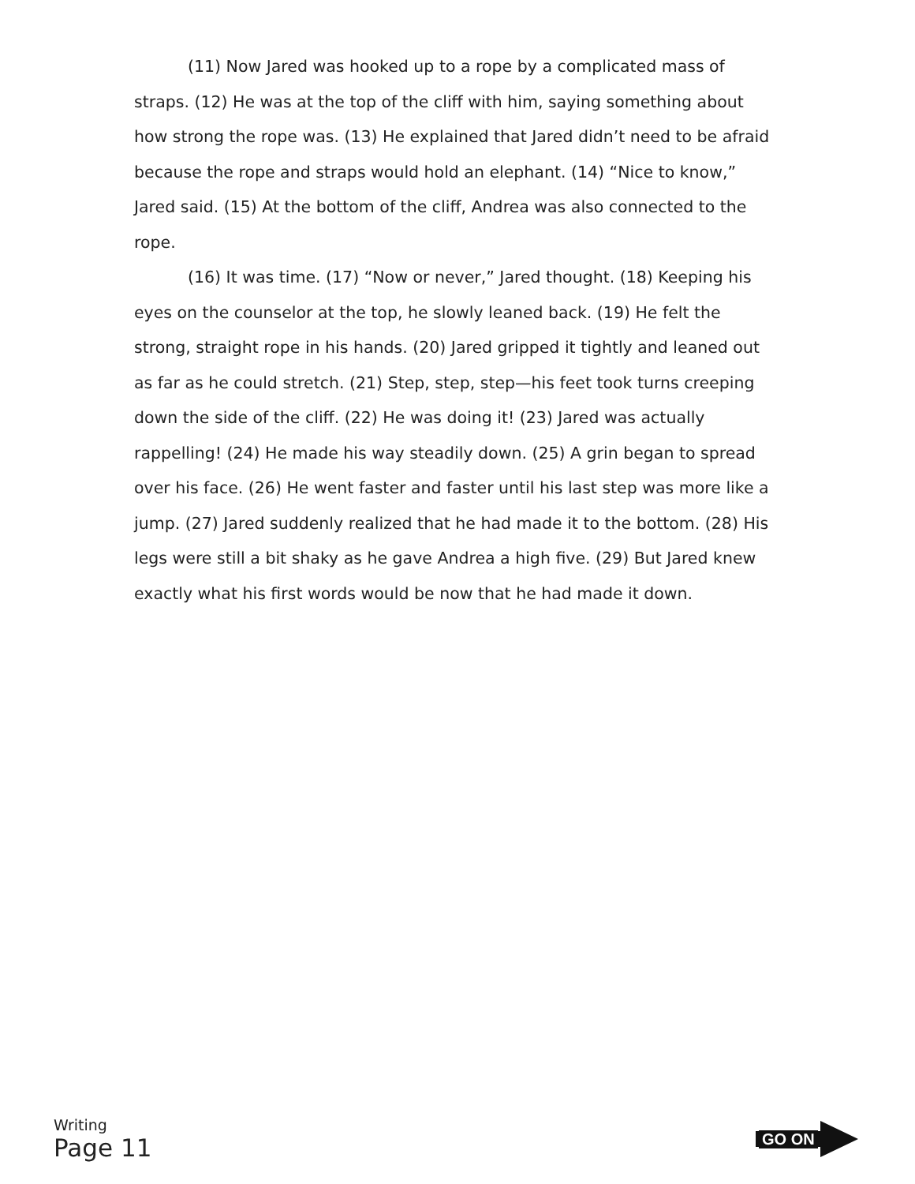(11) Now Jared was hooked up to a rope by a complicated mass of straps. (12) He was at the top of the cliff with him, saying something about how strong the rope was. (13) He explained that Jared didn’t need to be afraid because the rope and straps would hold an elephant. (14) “Nice to know,” Jared said. (15) At the bottom of the cliff, Andrea was also connected to the rope.
(16) It was time. (17) “Now or never,” Jared thought. (18) Keeping his eyes on the counselor at the top, he slowly leaned back. (19) He felt the strong, straight rope in his hands. (20) Jared gripped it tightly and leaned out as far as he could stretch. (21) Step, step, step—his feet took turns creeping down the side of the cliff. (22) He was doing it! (23) Jared was actually rappelling! (24) He made his way steadily down. (25) A grin began to spread over his face. (26) He went faster and faster until his last step was more like a jump. (27) Jared suddenly realized that he had made it to the bottom. (28) His legs were still a bit shaky as he gave Andrea a high five. (29) But Jared knew exactly what his first words would be now that he had made it down.
Writing
Page 11
GO ON